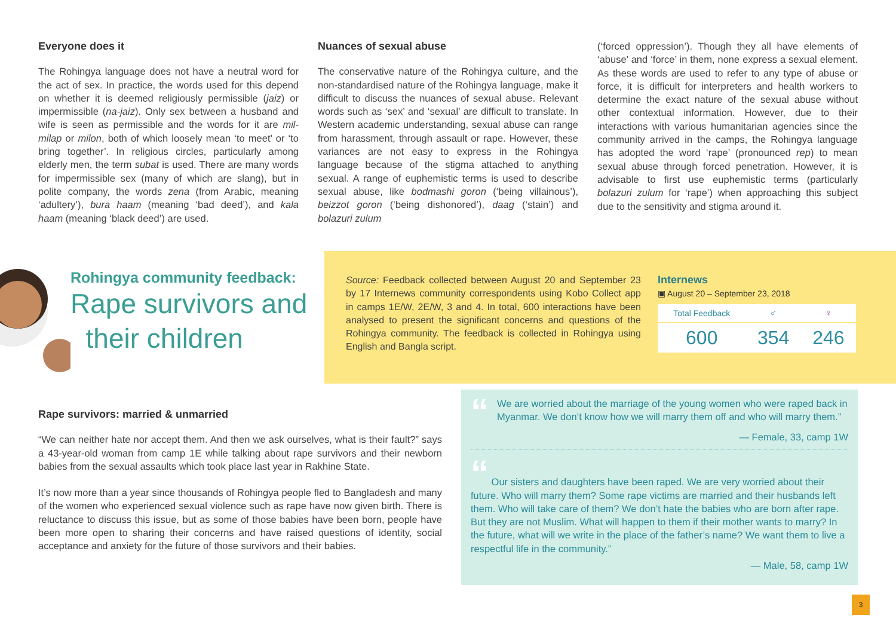Everyone does it
The Rohingya language does not have a neutral word for the act of sex. In practice, the words used for this depend on whether it is deemed religiously permissible (jaiz) or impermissible (na-jaiz). Only sex between a husband and wife is seen as permissible and the words for it are mil-milap or milon, both of which loosely mean ‘to meet’ or ‘to bring together’. In religious circles, particularly among elderly men, the term subat is used. There are many words for impermissible sex (many of which are slang), but in polite company, the words zena (from Arabic, meaning ‘adultery’), bura haam (meaning ‘bad deed’), and kala haam (meaning ‘black deed’) are used.
Nuances of sexual abuse
The conservative nature of the Rohingya culture, and the non-standardised nature of the Rohingya language, make it difficult to discuss the nuances of sexual abuse. Relevant words such as ‘sex’ and ‘sexual’ are difficult to translate. In Western academic understanding, sexual abuse can range from harassment, through assault or rape. However, these variances are not easy to express in the Rohingya language because of the stigma attached to anything sexual. A range of euphemistic terms is used to describe sexual abuse, like bodmashi goron (‘being villainous’), beizzot goron (‘being dishonored’), daag (‘stain’) and bolazuri zulum
(‘forced oppression’). Though they all have elements of ‘abuse’ and ‘force’ in them, none express a sexual element. As these words are used to refer to any type of abuse or force, it is difficult for interpreters and health workers to determine the exact nature of the sexual abuse without other contextual information. However, due to their interactions with various humanitarian agencies since the community arrived in the camps, the Rohingya language has adopted the word ‘rape’ (pronounced rep) to mean sexual abuse through forced penetration. However, it is advisable to first use euphemistic terms (particularly bolazuri zulum for ‘rape’) when approaching this subject due to the sensitivity and stigma around it.
Rohingya community feedback:
Rape survivors and
their children
Source: Feedback collected between August 20 and September 23 by 17 Internews community correspondents using Kobo Collect app in camps 1E/W, 2E/W, 3 and 4. In total, 600 interactions have been analysed to present the significant concerns and questions of the Rohingya community. The feedback is collected in Rohingya using English and Bangla script.
Internews
▣ August 20 – September 23, 2018
| Total Feedback | ♂ | ♀ |
| 600 | 354 | 246 |
Rape survivors: married & unmarried
“We can neither hate nor accept them. And then we ask ourselves, what is their fault?” says a 43-year-old woman from camp 1E while talking about rape survivors and their newborn babies from the sexual assaults which took place last year in Rakhine State.
It’s now more than a year since thousands of Rohingya people fled to Bangladesh and many of the women who experienced sexual violence such as rape have now given birth. There is reluctance to discuss this issue, but as some of those babies have been born, people have been more open to sharing their concerns and have raised questions of identity, social acceptance and anxiety for the future of those survivors and their babies.
“
We are worried about the marriage of the young women who were raped back in Myanmar. We don’t know how we will marry them off and who will marry them.”
— Female, 33, camp 1W
“ Our sisters and daughters have been raped. We are very worried about their future. Who will marry them? Some rape victims are married and their husbands left them. Who will take care of them? We don’t hate the babies who are born after rape. But they are not Muslim. What will happen to them if their mother wants to marry? In the future, what will we write in the place of the father’s name? We want them to live a respectful life in the community.”
— Male, 58, camp 1W
3